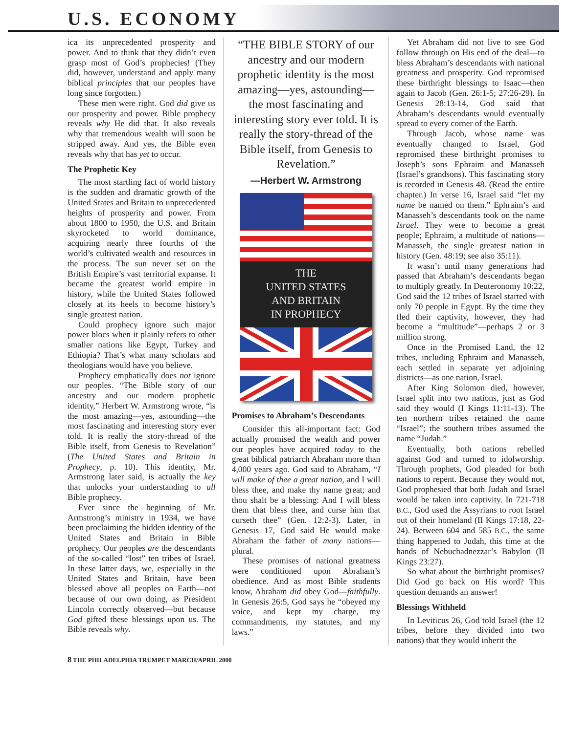U.S. ECONOMY
ica its unprecedented prosperity and power. And to think that they didn’t even grasp most of God’s prophecies! (They did, however, understand and apply many biblical principles that our peoples have long since forgotten.)
These men were right. God did give us our prosperity and power. Bible prophecy reveals why He did that. It also reveals why that tremendous wealth will soon be stripped away. And yes, the Bible even reveals why that has yet to occur.
The Prophetic Key
The most startling fact of world history is the sudden and dramatic growth of the United States and Britain to unprecedented heights of prosperity and power. From about 1800 to 1950, the U.S. and Britain skyrocketed to world dominance, acquiring nearly three fourths of the world’s cultivated wealth and resources in the process. The sun never set on the British Empire’s vast territorial expanse. It became the greatest world empire in history, while the United States followed closely at its heels to become history’s single greatest nation.
Could prophecy ignore such major power blocs when it plainly refers to other smaller nations like Egypt, Turkey and Ethiopia? That’s what many scholars and theologians would have you believe.
Prophecy emphatically does not ignore our peoples. “The Bible story of our ancestry and our modern prophetic identity,” Herbert W. Armstrong wrote, “is the most amazing—yes, astounding—the most fascinating and interesting story ever told. It is really the story-thread of the Bible itself, from Genesis to Revelation” (The United States and Britain in Prophecy, p. 10). This identity, Mr. Armstrong later said, is actually the key that unlocks your understanding to all Bible prophecy.
Ever since the beginning of Mr. Armstrong’s ministry in 1934, we have been proclaiming the hidden identity of the United States and Britain in Bible prophecy. Our peoples are the descendants of the so-called “lost” ten tribes of Israel. In these latter days, we, especially in the United States and Britain, have been blessed above all peoples on Earth—not because of our own doing, as President Lincoln correctly observed—but because God gifted these blessings upon us. The Bible reveals why.
“THE BIBLE STORY of our ancestry and our modern prophetic identity is the most amazing—yes, astounding—the most fascinating and interesting story ever told. It is really the story-thread of the Bible itself, from Genesis to Revelation.”
—Herbert W. Armstrong
THE
UNITED STATES
AND BRITAIN
IN PROPHECY
Promises to Abraham’s Descendants
Consider this all-important fact: God actually promised the wealth and power our peoples have acquired today to the great biblical patriarch Abraham more than 4,000 years ago. God said to Abraham, “I will make of thee a great nation, and I will bless thee, and make thy name great; and thou shalt be a blessing: And I will bless them that bless thee, and curse him that curseth thee” (Gen. 12:2-3). Later, in Genesis 17, God said He would make Abraham the father of many nations—plural.
These promises of national greatness were conditioned upon Abraham’s obedience. And as most Bible students know, Abraham did obey God—faithfully. In Genesis 26:5, God says he “obeyed my voice, and kept my charge, my commandments, my statutes, and my laws.”
Yet Abraham did not live to see God follow through on His end of the deal—to bless Abraham’s descendants with national greatness and prosperity. God repromised these birthright blessings to Isaac—then again to Jacob (Gen. 26:1-5; 27:26-29). In Genesis 28:13-14, God said that Abraham’s descendants would eventually spread to every corner of the Earth.
Through Jacob, whose name was eventually changed to Israel, God repromised these birthright promises to Joseph’s sons Ephraim and Manasseh (Israel’s grandsons). This fascinating story is recorded in Genesis 48. (Read the entire chapter.) In verse 16, Israel said “let my name be named on them.” Ephraim’s and Manasseh’s descendants took on the name Israel. They were to become a great people; Ephraim, a multitude of nations—Manasseh, the single greatest nation in history (Gen. 48:19; see also 35:11).
It wasn’t until many generations had passed that Abraham’s descendants began to multiply greatly. In Deuteronomy 10:22, God said the 12 tribes of Israel started with only 70 people in Egypt. By the time they fled their captivity, however, they had become a “multitude”—perhaps 2 or 3 million strong.
Once in the Promised Land, the 12 tribes, including Ephraim and Manasseh, each settled in separate yet adjoining districts—as one nation, Israel.
After King Solomon died, however, Israel split into two nations, just as God said they would (I Kings 11:11-13). The ten northern tribes retained the name “Israel”; the southern tribes assumed the name “Judah.”
Eventually, both nations rebelled against God and turned to idolworship. Through prophets, God pleaded for both nations to repent. Because they would not, God prophesied that both Judah and Israel would be taken into captivity. In 721-718 B.C., God used the Assyrians to root Israel out of their homeland (II Kings 17:18, 22-24). Between 604 and 585 B.C., the same thing happened to Judah, this time at the hands of Nebuchadnezzar’s Babylon (II Kings 23:27).
So what about the birthright promises? Did God go back on His word? This question demands an answer!
Blessings Withheld
In Leviticus 26, God told Israel (the 12 tribes, before they divided into two nations) that they would inherit the
8 THE PHILADELPHIA TRUMPET MARCH/APRIL 2000